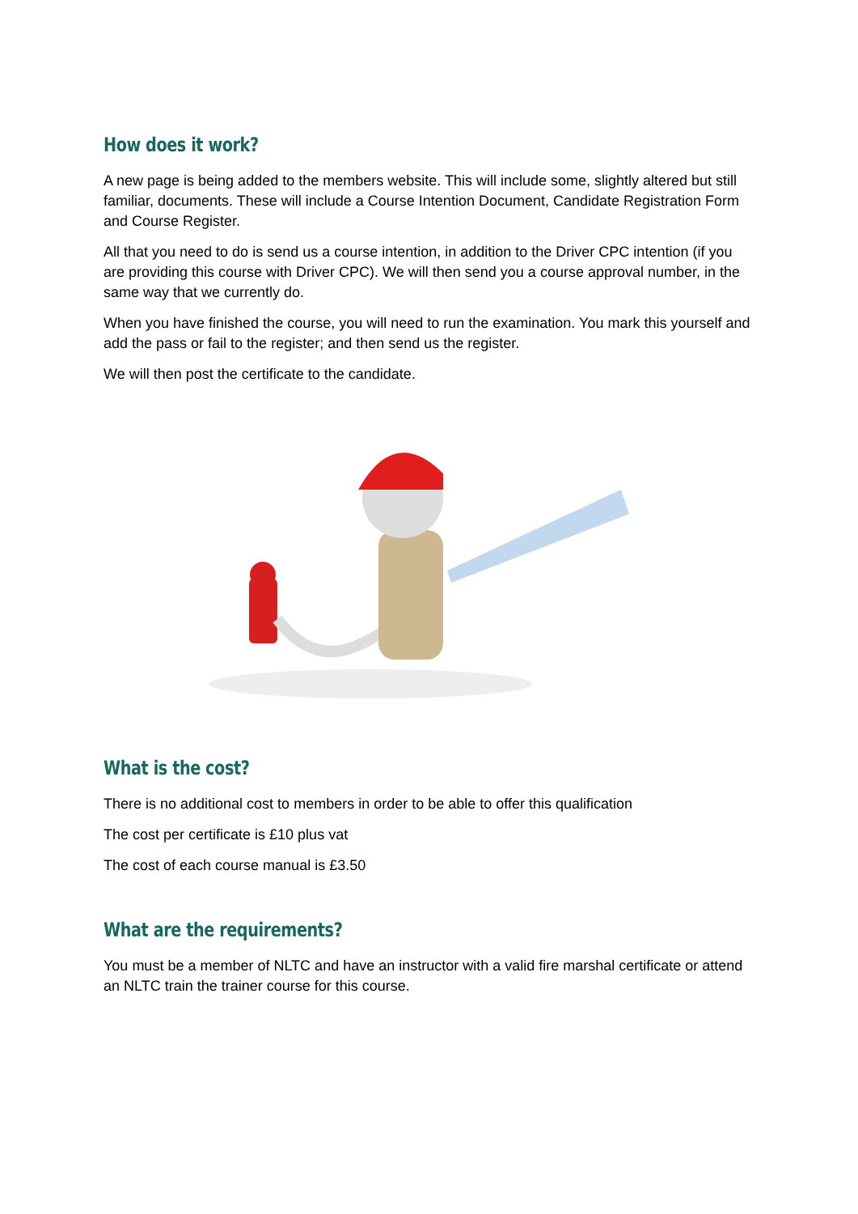How does it work?
A new page is being added to the members website. This will include some, slightly altered but still familiar, documents. These will include a Course Intention Document, Candidate Registration Form and Course Register.
All that you need to do is send us a course intention, in addition to the Driver CPC intention (if you are providing this course with Driver CPC). We will then send you a course approval number, in the same way that we currently do.
When you have finished the course, you will need to run the examination. You mark this yourself and add the pass or fail to the register; and then send us the register.
We will then post the certificate to the candidate.
What is the cost?
There is no additional cost to members in order to be able to offer this qualification
The cost per certificate is £10 plus vat
The cost of each course manual is £3.50
What are the requirements?
You must be a member of NLTC and have an instructor with a valid fire marshal certificate or attend an NLTC train the trainer course for this course.